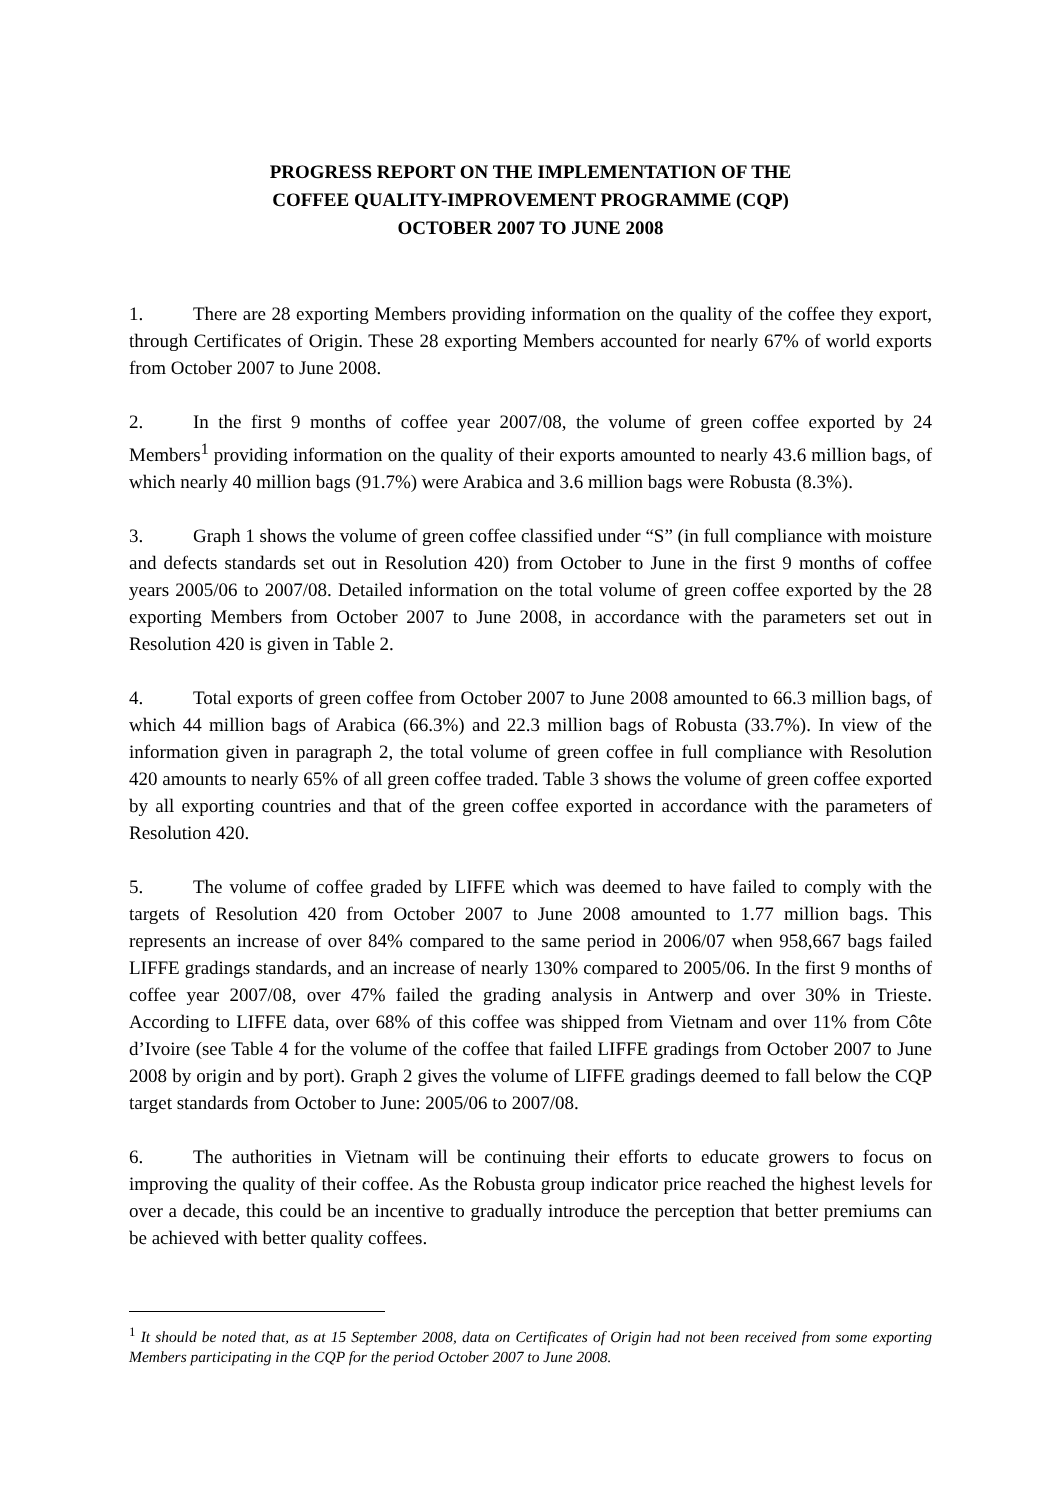PROGRESS REPORT ON THE IMPLEMENTATION OF THE
COFFEE QUALITY-IMPROVEMENT PROGRAMME (CQP)
OCTOBER 2007 TO JUNE 2008
1. There are 28 exporting Members providing information on the quality of the coffee they export, through Certificates of Origin. These 28 exporting Members accounted for nearly 67% of world exports from October 2007 to June 2008.
2. In the first 9 months of coffee year 2007/08, the volume of green coffee exported by 24 Members<sup>1</sup> providing information on the quality of their exports amounted to nearly 43.6 million bags, of which nearly 40 million bags (91.7%) were Arabica and 3.6 million bags were Robusta (8.3%).
3. Graph 1 shows the volume of green coffee classified under “S” (in full compliance with moisture and defects standards set out in Resolution 420) from October to June in the first 9 months of coffee years 2005/06 to 2007/08. Detailed information on the total volume of green coffee exported by the 28 exporting Members from October 2007 to June 2008, in accordance with the parameters set out in Resolution 420 is given in Table 2.
4. Total exports of green coffee from October 2007 to June 2008 amounted to 66.3 million bags, of which 44 million bags of Arabica (66.3%) and 22.3 million bags of Robusta (33.7%). In view of the information given in paragraph 2, the total volume of green coffee in full compliance with Resolution 420 amounts to nearly 65% of all green coffee traded. Table 3 shows the volume of green coffee exported by all exporting countries and that of the green coffee exported in accordance with the parameters of Resolution 420.
5. The volume of coffee graded by LIFFE which was deemed to have failed to comply with the targets of Resolution 420 from October 2007 to June 2008 amounted to 1.77 million bags. This represents an increase of over 84% compared to the same period in 2006/07 when 958,667 bags failed LIFFE gradings standards, and an increase of nearly 130% compared to 2005/06. In the first 9 months of coffee year 2007/08, over 47% failed the grading analysis in Antwerp and over 30% in Trieste. According to LIFFE data, over 68% of this coffee was shipped from Vietnam and over 11% from Côte d’Ivoire (see Table 4 for the volume of the coffee that failed LIFFE gradings from October 2007 to June 2008 by origin and by port). Graph 2 gives the volume of LIFFE gradings deemed to fall below the CQP target standards from October to June: 2005/06 to 2007/08.
6. The authorities in Vietnam will be continuing their efforts to educate growers to focus on improving the quality of their coffee. As the Robusta group indicator price reached the highest levels for over a decade, this could be an incentive to gradually introduce the perception that better premiums can be achieved with better quality coffees.
<sup>1</sup> It should be noted that, as at 15 September 2008, data on Certificates of Origin had not been received from some exporting Members participating in the CQP for the period October 2007 to June 2008.